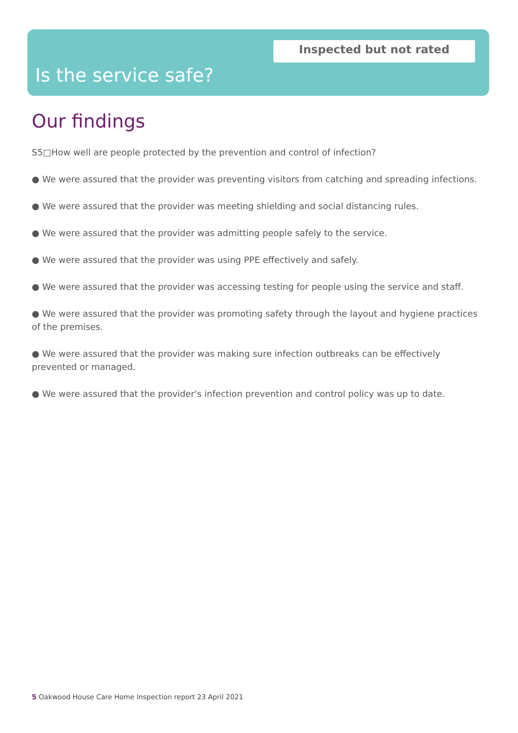Inspected but not rated
Is the service safe?
Our findings
S5□How well are people protected by the prevention and control of infection?
● We were assured that the provider was preventing visitors from catching and spreading infections.
● We were assured that the provider was meeting shielding and social distancing rules.
● We were assured that the provider was admitting people safely to the service.
● We were assured that the provider was using PPE effectively and safely.
● We were assured that the provider was accessing testing for people using the service and staff.
● We were assured that the provider was promoting safety through the layout and hygiene practices of the premises.
● We were assured that the provider was making sure infection outbreaks can be effectively prevented or managed.
● We were assured that the provider's infection prevention and control policy was up to date.
5 Oakwood House Care Home Inspection report 23 April 2021